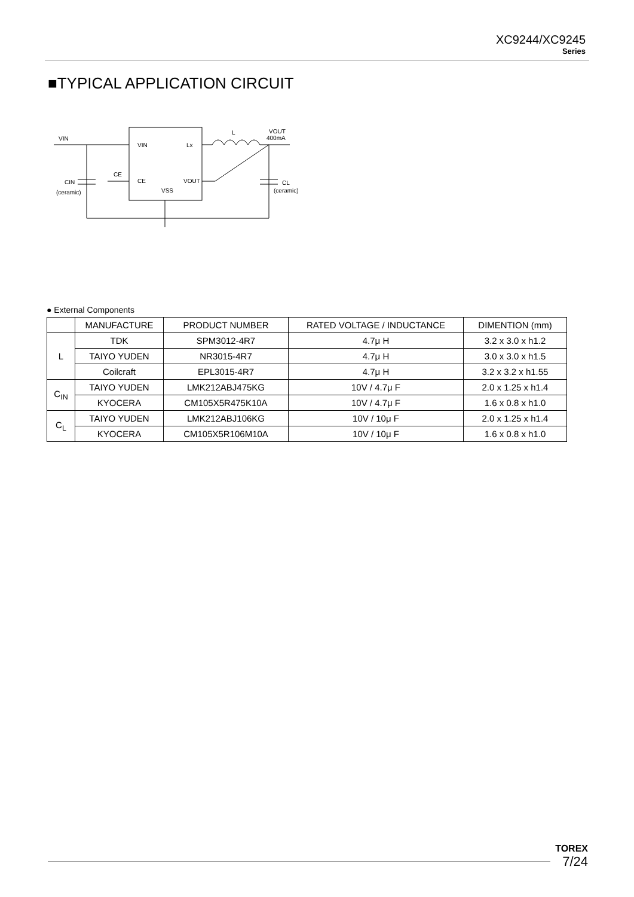XC9244/XC9245
Series
■TYPICAL APPLICATION CIRCUIT
VIN
VIN
Lx
CE
CE
VOUT
VSS
CIN
(ceramic)
L
VOUT
400mA
CL
(ceramic)
● External Components
| | MANUFACTURE | PRODUCT NUMBER | RATED VOLTAGE / INDUCTANCE | DIMENTION (mm) |
| --- | --- | --- | --- | --- |
| L | TDK | SPM3012-4R7 | 4.7μ H | 3.2 x 3.0 x h1.2 |
| | TAIYO YUDEN | NR3015-4R7 | 4.7μ H | 3.0 x 3.0 x h1.5 |
| | Coilcraft | EPL3015-4R7 | 4.7μ H | 3.2 x 3.2 x h1.55 |
| C<sub>IN</sub> | TAIYO YUDEN | LMK212ABJ475KG | 10V / 4.7μ F | 2.0 x 1.25 x h1.4 |
| | KYOCERA | CM105X5R475K10A | 10V / 4.7μ F | 1.6 x 0.8 x h1.0 |
| C<sub>L</sub> | TAIYO YUDEN | LMK212ABJ106KG | 10V / 10μ F | 2.0 x 1.25 x h1.4 |
| | KYOCERA | CM105X5R106M10A | 10V / 10μ F | 1.6 x 0.8 x h1.0 |
TOREX
7/24